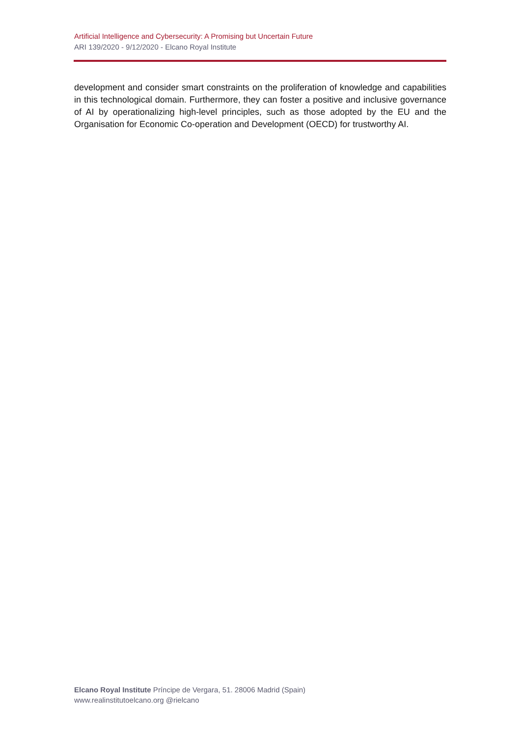Artificial Intelligence and Cybersecurity: A Promising but Uncertain Future
ARI 139/2020 - 9/12/2020 - Elcano Royal Institute
development and consider smart constraints on the proliferation of knowledge and capabilities in this technological domain. Furthermore, they can foster a positive and inclusive governance of AI by operationalizing high-level principles, such as those adopted by the EU and the Organisation for Economic Co-operation and Development (OECD) for trustworthy AI.
Elcano Royal Institute Príncipe de Vergara, 51. 28006 Madrid (Spain)
www.realinstitutoelcano.org @rielcano